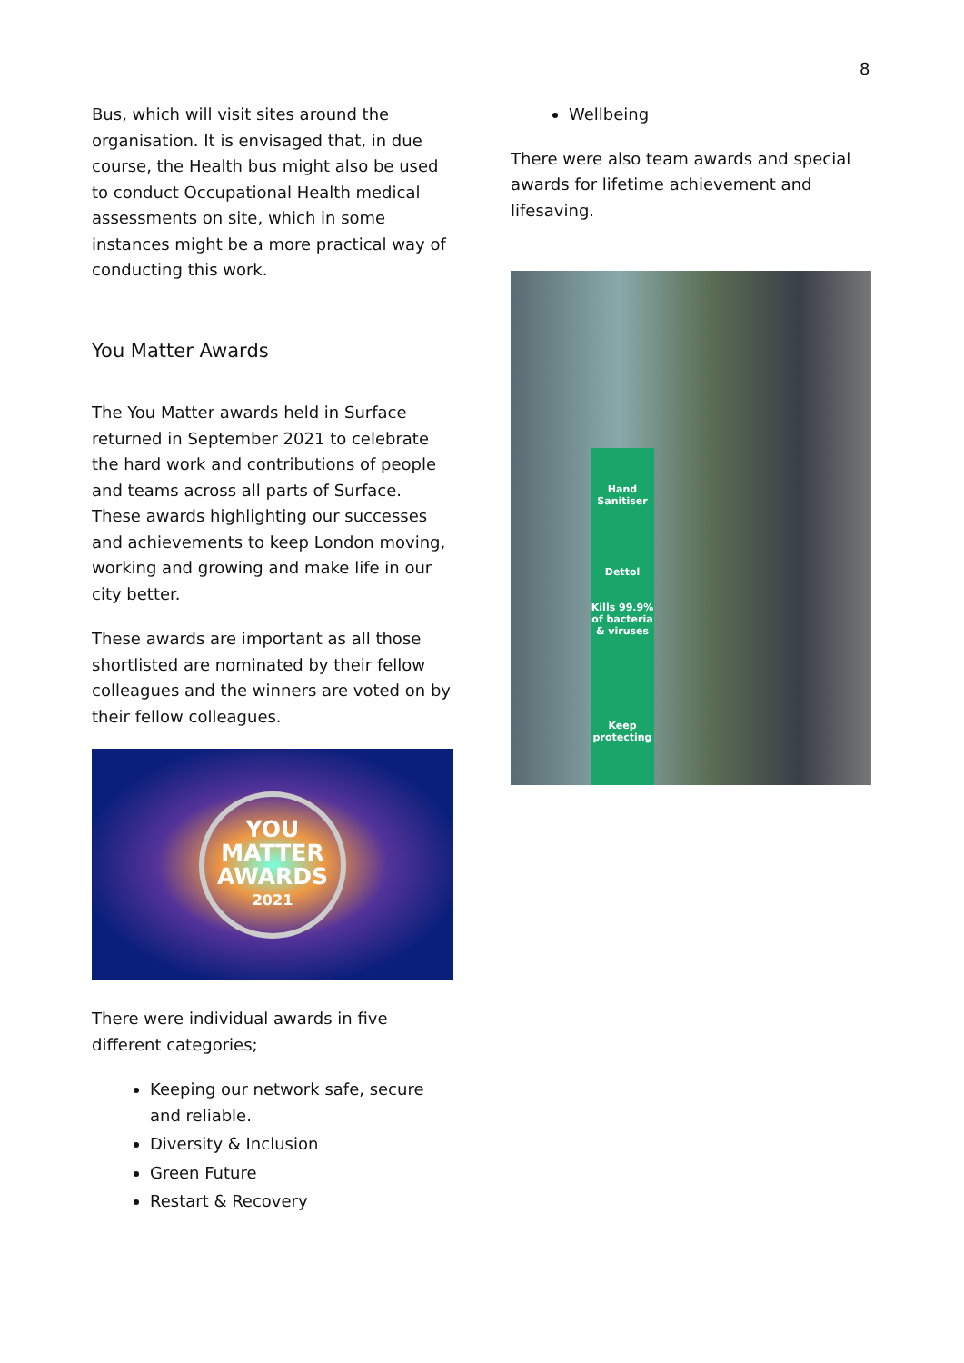8
Bus, which will visit sites around the organisation. It is envisaged that, in due course, the Health bus might also be used to conduct Occupational Health medical assessments on site, which in some instances might be a more practical way of conducting this work.
You Matter Awards
The You Matter awards held in Surface returned in September 2021 to celebrate the hard work and contributions of people and teams across all parts of Surface. These awards highlighting our successes and achievements to keep London moving, working and growing and make life in our city better.
These awards are important as all those shortlisted are nominated by their fellow colleagues and the winners are voted on by their fellow colleagues.
YOU
MATTER
AWARDS
2021
There were individual awards in five different categories;
Keeping our network safe, secure and reliable.
Diversity & Inclusion
Green Future
Restart & Recovery
Wellbeing
There were also team awards and special awards for lifetime achievement and lifesaving.
Hand Sanitiser
Dettol
Kills 99.9% of bacteria & viruses
Keep protecting